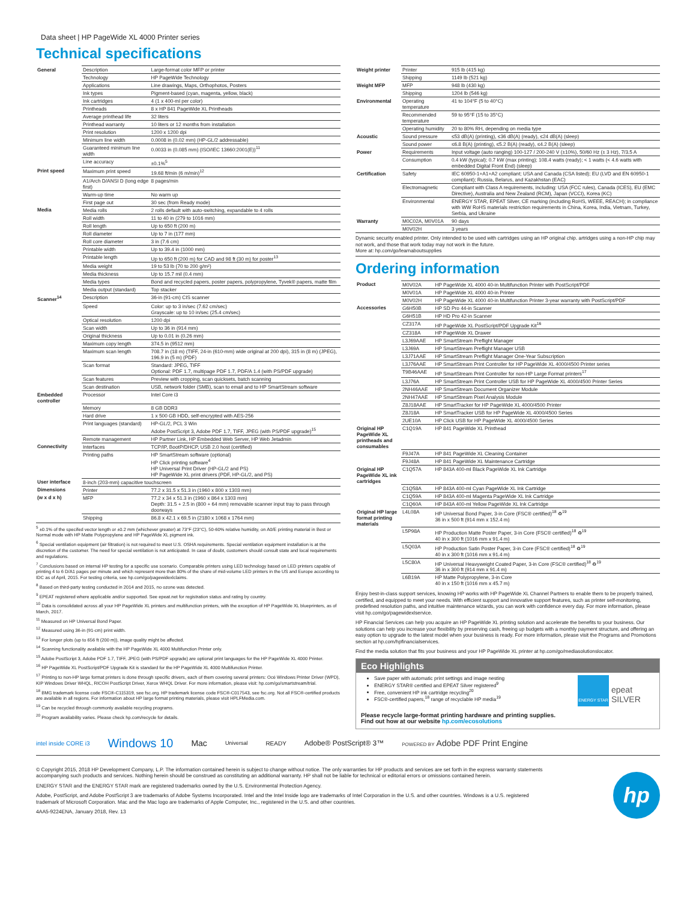Data sheet | HP PageWide XL 4000 Printer series
Technical specifications
| General | Description | Large-format color MFP or printer |
| | Technology | HP PageWide Technology |
| | Applications | Line drawings, Maps, Orthophotos, Posters |
| | Ink types | Pigment-based (cyan, magenta, yellow, black) |
| | Ink cartridges | 4 (1 x 400-ml per color) |
| | Printheads | 8 x HP 841 PageWide XL Printheads |
| | Average printhead life | 32 liters |
| | Printhead warranty | 10 liters or 12 months from installation |
| | Print resolution | 1200 x 1200 dpi |
| | Minimum line width | 0.0008 in (0.02 mm) (HP-GL/2 addressable) |
| | Guaranteed minimum line width | 0.0033 in (0.085 mm) (ISO/IEC 13660:2001(E))<sup>11</sup> |
| | Line accuracy | ±0.1%<sup>5</sup> |
| Print speed | Maximum print speed | 19.68 ft/min (6 m/min)<sup>12</sup> |
| | A1/Arch D/ANSI D (long edge first) | 8 pages/min |
| | Warm-up time | No warm up |
| | First page out | 30 sec (from Ready mode) |
| Media | Media rolls | 2 rolls default with auto-switching, expandable to 4 rolls |
| | Roll width | 11 to 40 in (279 to 1016 mm) |
| | Roll length | Up to 650 ft (200 m) |
| | Roll diameter | Up to 7 in (177 mm) |
| | Roll core diameter | 3 in (7.6 cm) |
| | Printable width | Up to 39.4 in (1000 mm) |
| | Printable length | Up to 650 ft (200 m) for CAD and 98 ft (30 m) for poster<sup>13</sup> |
| | Media weight | 19 to 53 lb (70 to 200 g/m²) |
| | Media thickness | Up to 15.7 mil (0.4 mm) |
| | Media types | Bond and recycled papers, poster papers, polypropylene, Tyvek® papers, matte film |
| | Media output (standard) | Top stacker |
| Scanner<sup>14</sup> | Description | 36-in (91-cm) CIS scanner |
| | Speed | Color: up to 3 in/sec (7.62 cm/sec) Grayscale: up to 10 in/sec (25.4 cm/sec) |
| | Optical resolution | 1200 dpi |
| | Scan width | Up to 36 in (914 mm) |
| | Original thickness | Up to 0.01 in (0.26 mm) |
| | Maximum copy length | 374.5 in (9512 mm) |
| | Maximum scan length | 708.7 in (18 m) (TIFF, 24-in (610-mm) wide original at 200 dpi), 315 in (8 m) (JPEG), 196.9 in (5 m) (PDF) |
| | Scan format | Standard: JPEG, TIFF Optional: PDF 1.7, multipage PDF 1.7, PDF/A 1.4 (with PS/PDF upgrade) |
| | Scan features | Preview with cropping, scan quicksets, batch scanning |
| | Scan destination | USB, network folder (SMB), scan to email and to HP SmartStream software |
| Embedded controller | Processor | Intel Core i3 |
| | Memory | 8 GB DDR3 |
| | Hard drive | 1 x 500 GB HDD, self-encrypted with AES-256 |
| | Print languages (standard) | HP-GL/2, PCL 3 Win Adobe PostScript 3, Adobe PDF 1.7, TIFF, JPEG (with PS/PDF upgrade)<sup>15</sup> |
| | Remote management | HP Partner Link, HP Embedded Web Server, HP Web Jetadmin |
| Connectivity | Interfaces | TCP/IP, BootP/DHCP, USB 2.0 host (certified) |
| | Printing paths | HP SmartStream software (optional) HP Click printing software<sup>4</sup> HP Universal Print Driver (HP-GL/2 and PS) HP PageWide XL print drivers (PDF, HP-GL/2, and PS) |
| User interface | 8-inch (203-mm) capacitive touchscreen | |
| Dimensions | Printer | 77.2 x 31.5 x 51.3 in (1960 x 800 x 1303 mm) |
| (w x d x h) | MFP | 77.2 x 34 x 51.3 in (1960 x 864 x 1303 mm) Depth: 31.5 + 2.5 in (800 + 64 mm) removable scanner input tray to pass through doorways |
| | Shipping | 86.8 x 42.1 x 69.5 in (2180 x 1068 x 1764 mm) |
<sup>5</sup> ±0.1% of the specifed vector length or ±0.2 mm (whichever greater) at 73°F (23°C), 50-60% relative humidity, on A0/E printing material in Best or Normal mode with HP Matte Polypropylene and HP PageWide XL pigment ink.
<sup>6</sup> Special ventilation equipment (air filtration) is not required to meet U.S. OSHA requirements. Special ventilation equipment installation is at the discretion of the customer. The need for special ventilation is not anticipated. In case of doubt, customers should consult state and local requirements and regulations.
<sup>7</sup> Conclusions based on internal HP testing for a specific use scenario. Comparable printers using LED technology based on LED printers capable of printing 4 to 6 D/A1 pages per minute and which represent more than 80% of the share of mid-volume LED printers in the US and Europe according to IDC as of April, 2015. For testing criteria, see hp.com/go/pagewidexlclaims.
<sup>8</sup> Based on third-party testing conducted in 2014 and 2015, no ozone was detected.
<sup>9</sup> EPEAT registered where applicable and/or supported. See epeat.net for registration status and rating by country.
<sup>10</sup> Data is consolidated across all your HP PageWide XL printers and multifunction printers, with the exception of HP PageWide XL blueprinters, as of March, 2017.
<sup>11</sup> Measured on HP Universal Bond Paper.
<sup>12</sup> Measured using 36-in (91-cm) print width.
<sup>13</sup> For longer plots (up to 656 ft (200 m)), image quality might be affected.
<sup>14</sup> Scanning functionality available with the HP PageWide XL 4000 Multifunction Printer only.
<sup>15</sup> Adobe PostScript 3, Adobe PDF 1.7, TIFF, JPEG (with PS/PDF upgrade) are optional print languages for the HP PageWide XL 4000 Printer.
<sup>16</sup> HP PageWide XL PostScript/PDF Upgrade Kit is standard for the HP PageWide XL 4000 Multifunction Printer.
<sup>17</sup> Printing to non-HP large format printers is done through specific drivers, each of them covering several printers: Océ Windows Printer Driver (WPD), KIP Windows Driver WHQL, RICOH PostScript Driver, Xerox WHQL Driver. For more information, please visit: hp.com/go/smartstream/trial.
<sup>18</sup> BMG trademark license code FSC®-C115319, see fsc.org. HP trademark license code FSC®-C017543, see fsc.org. Not all FSC®-certified products are available in all regions. For information about HP large format printing materials, please visit HPLFMedia.com.
<sup>19</sup> Can be recycled through commonly available recycling programs.
<sup>20</sup> Program availability varies. Please check hp.com/recycle for details.
| Weight printer | Printer | 915 lb (415 kg) |
| | Shipping | 1149 lb (521 kg) |
| Weight MFP | MFP | 948 lb (430 kg) |
| | Shipping | 1204 lb (546 kg) |
| Environmental | Operating temperature | 41 to 104°F (5 to 40°C) |
| | Recommended temperature | 59 to 95°F (15 to 35°C) |
| | Operating humidity | 20 to 80% RH, depending on media type |
| Acoustic | Sound pressure | ≤53 dB(A) (printing), ≤36 dB(A) (ready), ≤24 dB(A) (sleep) |
| | Sound power | ≤6.8 B(A) (printing), ≤5.2 B(A) (ready), ≤4.2 B(A) (sleep) |
| Power | Requirements | Input voltage (auto ranging) 100-127 / 200-240 V (±10%), 50/60 Hz (± 3 Hz), 7/3.5 A |
| | Consumption | 0.4 kW (typical); 0.7 kW (max printing); 108.4 watts (ready); < 1 watts (< 4.6 watts with embedded Digital Front End) (sleep) |
| Certification | Safety | IEC 60950-1+A1+A2 compliant; USA and Canada (CSA listed); EU (LVD and EN 60950-1 compliant); Russia, Belarus, and Kazakhstan (EAC) |
| | Electromagnetic | Compliant with Class A requirements, including: USA (FCC rules), Canada (ICES), EU (EMC Directive), Australia and New Zealand (RCM), Japan (VCCI), Korea (KC) |
| | Environmental | ENERGY STAR, EPEAT Silver, CE marking (including RoHS, WEEE, REACH); in compliance with WW RoHS materials restriction requirements in China, Korea, India, Vietnam, Turkey, Serbia, and Ukraine |
| Warranty | M0C02A, M0V01A | 90 days |
| | M0V02H | 3 years |
Dynamic security enabled printer. Only intended to be used with cartridges using an HP original chip. artridges using a non-HP chip may not work, and those that work today may not work in the future.
More at: hp.com/go/learnaboutsupplies
Ordering information
| Product | M0V02A | HP PageWide XL 4000 40-in Multifunction Printer with PostScript/PDF |
| | M0V01A | HP PageWide XL 4000 40-in Printer |
| | M0V02H | HP PageWide XL 4000 40-in Multifunction Printer 3-year warranty with PostScript/PDF |
| Accessories | G6H50B | HP SD Pro 44-in Scanner |
| | G6H51B | HP HD Pro 42-in Scanner |
| | CZ317A | HP PageWide XL PostScript/PDF Upgrade Kit<sup>16</sup> |
| | CZ318A | HP PageWide XL Drawer |
| | L3J69AAE | HP SmartStream Preflight Manager |
| | L3J69A | HP SmartStream Preflight Manager USB |
| | L3J71AAE | HP SmartStream Preflight Manager One-Year Subscription |
| | L3J76AAE | HP SmartStream Print Controller for HP PageWide XL 4000/4500 Printer series |
| | T9B46AAE | HP SmartStream Print Controller for non-HP Large Format printers<sup>17</sup> |
| | L3J76A | HP SmartStream Print Controller USB for HP PageWide XL 4000/4500 Printer Series |
| | 2NH46AAE | HP SmartStream Document Organizer Module |
| | 2NH47AAE | HP SmartStream Pixel Analysis Module |
| | Z8J18AAE | HP SmartTracker for HP PageWide XL 4000/4500 Printer |
| | Z8J18A | HP SmartTracker USB for HP PageWide XL 4000/4500 Series |
| | 2UE10A | HP Click USB for HP PageWide XL 4000/4500 Series |
| Original HP PageWide XL printheads and consumables | C1Q19A | HP 841 PageWide XL Printhead |
| | F9J47A | HP 841 PageWide XL Cleaning Container |
| | F9J48A | HP 841 PageWide XL Maintenance Cartridge |
| Original HP PageWide XL ink cartridges | C1Q57A | HP 843A 400-ml Black PageWide XL Ink Cartridge |
| | C1Q58A | HP 843A 400-ml Cyan PageWide XL Ink Cartridge |
| | C1Q59A | HP 843A 400-ml Magenta PageWide XL Ink Cartridge |
| | C1Q60A | HP 843A 400-ml Yellow PageWide XL Ink Cartridge |
| Original HP large format printing materials | L4L08A | HP Universal Bond Paper, 3-in Core (FSC® certified)<sup>18</sup> ♻<sup>19</sup> 36 in x 500 ft (914 mm x 152.4 m) |
| | L5P98A | HP Production Matte Poster Paper, 3-in Core (FSC® certified)<sup>18</sup> ♻<sup>19</sup> 40 in x 300 ft (1016 mm x 91.4 m) |
| | L5Q03A | HP Production Satin Poster Paper, 3-in Core (FSC® certified)<sup>18</sup> ♻<sup>19</sup> 40 in x 300 ft (1016 mm x 91.4 m) |
| | L5C80A | HP Universal Heavyweight Coated Paper, 3-in Core (FSC® certified)<sup>18</sup> ♻<sup>19</sup> 36 in x 300 ft (914 mm x 91.4 m) |
| | L6B19A | HP Matte Polypropylene, 3-in Core 40 in x 150 ft (1016 mm x 45.7 m) |
Enjoy best-in-class support services, knowing HP works with HP PageWide XL Channel Partners to enable them to be properly trained, certified, and equipped to meet your needs. With efficient support and innovative support features, such as printer self-monitoring, predefined resolution paths, and intuitive maintenance wizards, you can work with confidence every day. For more information, please visit hp.com/go/pagewidexlservice.
HP Financial Services can help you acquire an HP PageWide XL printing solution and accelerate the benefits to your business. Our solutions can help you increase your flexibility by preserving cash, freeing up budgets with a monthly payment structure, and offering an easy option to upgrade to the latest model when your business is ready. For more information, please visit the Programs and Promotions section at hp.com/hpfinancialservices.
Find the media solution that fits your business and your HP PageWide XL printer at hp.com/go/mediasolutionslocator.
Eco Highlights
Save paper with automatic print settings and image nesting
ENERGY STAR® certified and EPEAT Silver registered<sup>9</sup>
Free, convenient HP ink cartridge recycling<sup>20</sup>
FSC®-certified papers,<sup>18</sup> range of recyclable HP media<sup>19</sup>
ENERGY STAR
epeat SILVER
Please recycle large-format printing hardware and printing supplies.
Find out how at our website hp.com/ecosolutions
intel inside CORE i3 Windows 10 Mac Universal READY Adobe® PostScript® 3™ POWERED BY Adobe PDF Print Engine
© Copyright 2015, 2018 HP Development Company, L.P. The information contained herein is subject to change without notice. The only warranties for HP products and services are set forth in the express warranty statements accompanying such products and services. Nothing herein should be construed as constituting an additional warranty. HP shall not be liable for technical or editorial errors or omissions contained herein.
ENERGY STAR and the ENERGY STAR mark are registered trademarks owned by the U.S. Environmental Protection Agency.
Adobe, PostScript, and Adobe PostScript 3 are trademarks of Adobe Systems Incorporated. Intel and the Intel Inside logo are trademarks of Intel Corporation in the U.S. and other countries. Windows is a U.S. registered trademark of Microsoft Corporation. Mac and the Mac logo are trademarks of Apple Computer, Inc., registered in the U.S. and other countries.
4AA5-9224ENA, January 2018, Rev. 13
hp